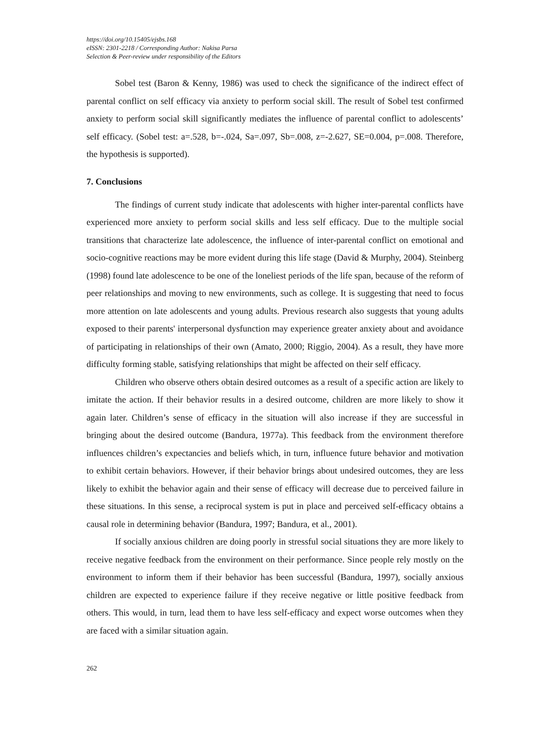https://doi.org/10.15405/ejsbs.168
eISSN: 2301-2218 / Corresponding Author: Nakisa Parsa
Selection & Peer-review under responsibility of the Editors
Sobel test (Baron & Kenny, 1986) was used to check the significance of the indirect effect of parental conflict on self efficacy via anxiety to perform social skill. The result of Sobel test confirmed anxiety to perform social skill significantly mediates the influence of parental conflict to adolescents’ self efficacy. (Sobel test: a=.528, b=-.024, Sa=.097, Sb=.008, z=-2.627, SE=0.004, p=.008. Therefore, the hypothesis is supported).
7. Conclusions
The findings of current study indicate that adolescents with higher inter-parental conflicts have experienced more anxiety to perform social skills and less self efficacy. Due to the multiple social transitions that characterize late adolescence, the influence of inter-parental conflict on emotional and socio-cognitive reactions may be more evident during this life stage (David & Murphy, 2004). Steinberg (1998) found late adolescence to be one of the loneliest periods of the life span, because of the reform of peer relationships and moving to new environments, such as college. It is suggesting that need to focus more attention on late adolescents and young adults. Previous research also suggests that young adults exposed to their parents' interpersonal dysfunction may experience greater anxiety about and avoidance of participating in relationships of their own (Amato, 2000; Riggio, 2004). As a result, they have more difficulty forming stable, satisfying relationships that might be affected on their self efficacy.
Children who observe others obtain desired outcomes as a result of a specific action are likely to imitate the action. If their behavior results in a desired outcome, children are more likely to show it again later. Children’s sense of efficacy in the situation will also increase if they are successful in bringing about the desired outcome (Bandura, 1977a). This feedback from the environment therefore influences children’s expectancies and beliefs which, in turn, influence future behavior and motivation to exhibit certain behaviors. However, if their behavior brings about undesired outcomes, they are less likely to exhibit the behavior again and their sense of efficacy will decrease due to perceived failure in these situations. In this sense, a reciprocal system is put in place and perceived self-efficacy obtains a causal role in determining behavior (Bandura, 1997; Bandura, et al., 2001).
If socially anxious children are doing poorly in stressful social situations they are more likely to receive negative feedback from the environment on their performance. Since people rely mostly on the environment to inform them if their behavior has been successful (Bandura, 1997), socially anxious children are expected to experience failure if they receive negative or little positive feedback from others. This would, in turn, lead them to have less self-efficacy and expect worse outcomes when they are faced with a similar situation again.
262